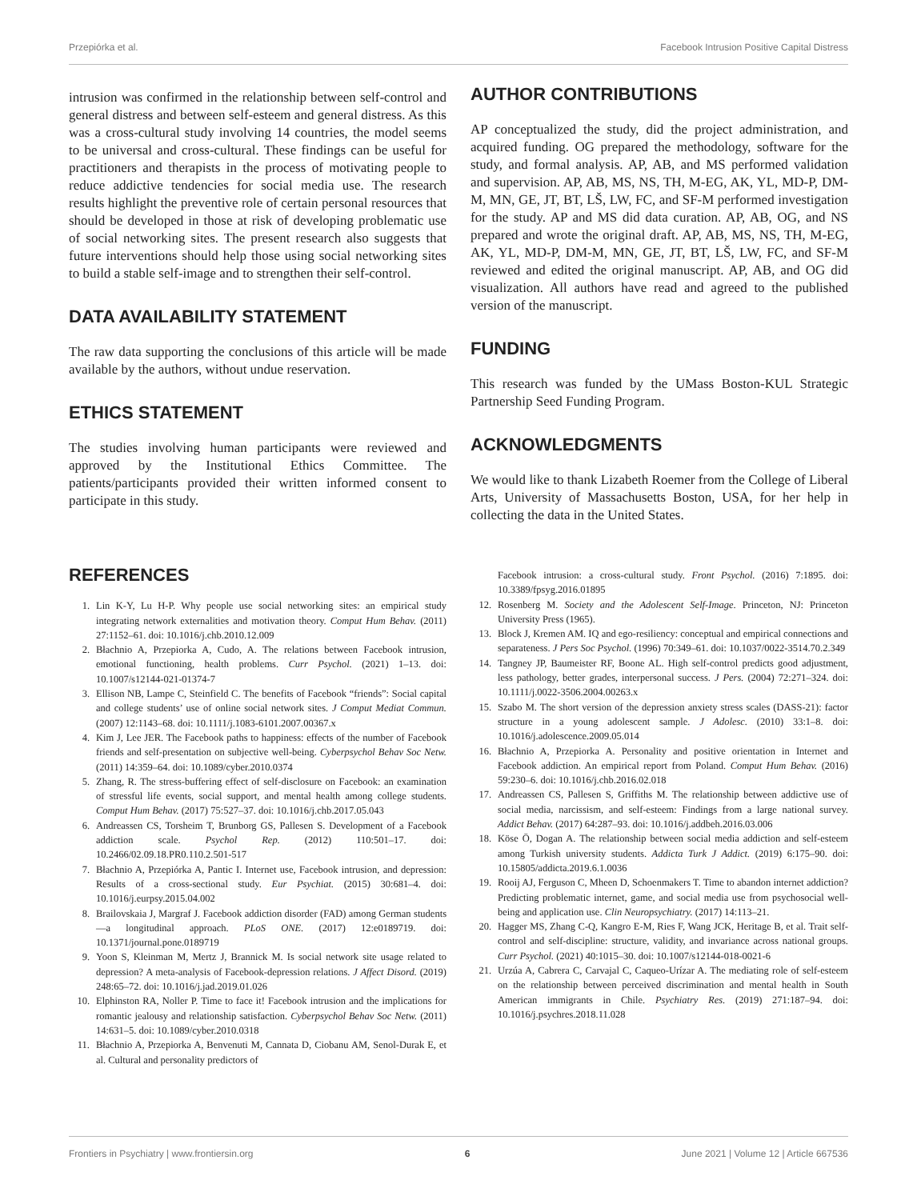Przepiórka et al. Facebook Intrusion Positive Capital Distress
intrusion was confirmed in the relationship between self-control and general distress and between self-esteem and general distress. As this was a cross-cultural study involving 14 countries, the model seems to be universal and cross-cultural. These findings can be useful for practitioners and therapists in the process of motivating people to reduce addictive tendencies for social media use. The research results highlight the preventive role of certain personal resources that should be developed in those at risk of developing problematic use of social networking sites. The present research also suggests that future interventions should help those using social networking sites to build a stable self-image and to strengthen their self-control.
DATA AVAILABILITY STATEMENT
The raw data supporting the conclusions of this article will be made available by the authors, without undue reservation.
ETHICS STATEMENT
The studies involving human participants were reviewed and approved by the Institutional Ethics Committee. The patients/participants provided their written informed consent to participate in this study.
AUTHOR CONTRIBUTIONS
AP conceptualized the study, did the project administration, and acquired funding. OG prepared the methodology, software for the study, and formal analysis. AP, AB, and MS performed validation and supervision. AP, AB, MS, NS, TH, M-EG, AK, YL, MD-P, DM-M, MN, GE, JT, BT, LŠ, LW, FC, and SF-M performed investigation for the study. AP and MS did data curation. AP, AB, OG, and NS prepared and wrote the original draft. AP, AB, MS, NS, TH, M-EG, AK, YL, MD-P, DM-M, MN, GE, JT, BT, LŠ, LW, FC, and SF-M reviewed and edited the original manuscript. AP, AB, and OG did visualization. All authors have read and agreed to the published version of the manuscript.
FUNDING
This research was funded by the UMass Boston-KUL Strategic Partnership Seed Funding Program.
ACKNOWLEDGMENTS
We would like to thank Lizabeth Roemer from the College of Liberal Arts, University of Massachusetts Boston, USA, for her help in collecting the data in the United States.
REFERENCES
1. Lin K-Y, Lu H-P. Why people use social networking sites: an empirical study integrating network externalities and motivation theory. Comput Hum Behav. (2011) 27:1152–61. doi: 10.1016/j.chb.2010.12.009
2. Błachnio A, Przepiorka A, Cudo, A. The relations between Facebook intrusion, emotional functioning, health problems. Curr Psychol. (2021) 1–13. doi: 10.1007/s12144-021-01374-7
3. Ellison NB, Lampe C, Steinfield C. The benefits of Facebook “friends”: Social capital and college students’ use of online social network sites. J Comput Mediat Commun. (2007) 12:1143–68. doi: 10.1111/j.1083-6101.2007.00367.x
4. Kim J, Lee JER. The Facebook paths to happiness: effects of the number of Facebook friends and self-presentation on subjective well-being. Cyberpsychol Behav Soc Netw. (2011) 14:359–64. doi: 10.1089/cyber.2010.0374
5. Zhang, R. The stress-buffering effect of self-disclosure on Facebook: an examination of stressful life events, social support, and mental health among college students. Comput Hum Behav. (2017) 75:527–37. doi: 10.1016/j.chb.2017.05.043
6. Andreassen CS, Torsheim T, Brunborg GS, Pallesen S. Development of a Facebook addiction scale. Psychol Rep. (2012) 110:501–17. doi: 10.2466/02.09.18.PR0.110.2.501-517
7. Błachnio A, Przepiórka A, Pantic I. Internet use, Facebook intrusion, and depression: Results of a cross-sectional study. Eur Psychiat. (2015) 30:681–4. doi: 10.1016/j.eurpsy.2015.04.002
8. Brailovskaia J, Margraf J. Facebook addiction disorder (FAD) among German students—a longitudinal approach. PLoS ONE. (2017) 12:e0189719. doi: 10.1371/journal.pone.0189719
9. Yoon S, Kleinman M, Mertz J, Brannick M. Is social network site usage related to depression? A meta-analysis of Facebook-depression relations. J Affect Disord. (2019) 248:65–72. doi: 10.1016/j.jad.2019.01.026
10. Elphinston RA, Noller P. Time to face it! Facebook intrusion and the implications for romantic jealousy and relationship satisfaction. Cyberpsychol Behav Soc Netw. (2011) 14:631–5. doi: 10.1089/cyber.2010.0318
11. Błachnio A, Przepiorka A, Benvenuti M, Cannata D, Ciobanu AM, Senol-Durak E, et al. Cultural and personality predictors of
Facebook intrusion: a cross-cultural study. Front Psychol. (2016) 7:1895. doi: 10.3389/fpsyg.2016.01895
12. Rosenberg M. Society and the Adolescent Self-Image. Princeton, NJ: Princeton University Press (1965).
13. Block J, Kremen AM. IQ and ego-resiliency: conceptual and empirical connections and separateness. J Pers Soc Psychol. (1996) 70:349–61. doi: 10.1037/0022-3514.70.2.349
14. Tangney JP, Baumeister RF, Boone AL. High self-control predicts good adjustment, less pathology, better grades, interpersonal success. J Pers. (2004) 72:271–324. doi: 10.1111/j.0022-3506.2004.00263.x
15. Szabo M. The short version of the depression anxiety stress scales (DASS-21): factor structure in a young adolescent sample. J Adolesc. (2010) 33:1–8. doi: 10.1016/j.adolescence.2009.05.014
16. Błachnio A, Przepiorka A. Personality and positive orientation in Internet and Facebook addiction. An empirical report from Poland. Comput Hum Behav. (2016) 59:230–6. doi: 10.1016/j.chb.2016.02.018
17. Andreassen CS, Pallesen S, Griffiths M. The relationship between addictive use of social media, narcissism, and self-esteem: Findings from a large national survey. Addict Behav. (2017) 64:287–93. doi: 10.1016/j.addbeh.2016.03.006
18. Köse Ö, Dogan A. The relationship between social media addiction and self-esteem among Turkish university students. Addicta Turk J Addict. (2019) 6:175–90. doi: 10.15805/addicta.2019.6.1.0036
19. Rooij AJ, Ferguson C, Mheen D, Schoenmakers T. Time to abandon internet addiction? Predicting problematic internet, game, and social media use from psychosocial well-being and application use. Clin Neuropsychiatry. (2017) 14:113–21.
20. Hagger MS, Zhang C-Q, Kangro E-M, Ries F, Wang JCK, Heritage B, et al. Trait self-control and self-discipline: structure, validity, and invariance across national groups. Curr Psychol. (2021) 40:1015–30. doi: 10.1007/s12144-018-0021-6
21. Urzúa A, Cabrera C, Carvajal C, Caqueo-Urízar A. The mediating role of self-esteem on the relationship between perceived discrimination and mental health in South American immigrants in Chile. Psychiatry Res. (2019) 271:187–94. doi: 10.1016/j.psychres.2018.11.028
Frontiers in Psychiatry | www.frontiersin.org 6 June 2021 | Volume 12 | Article 667536